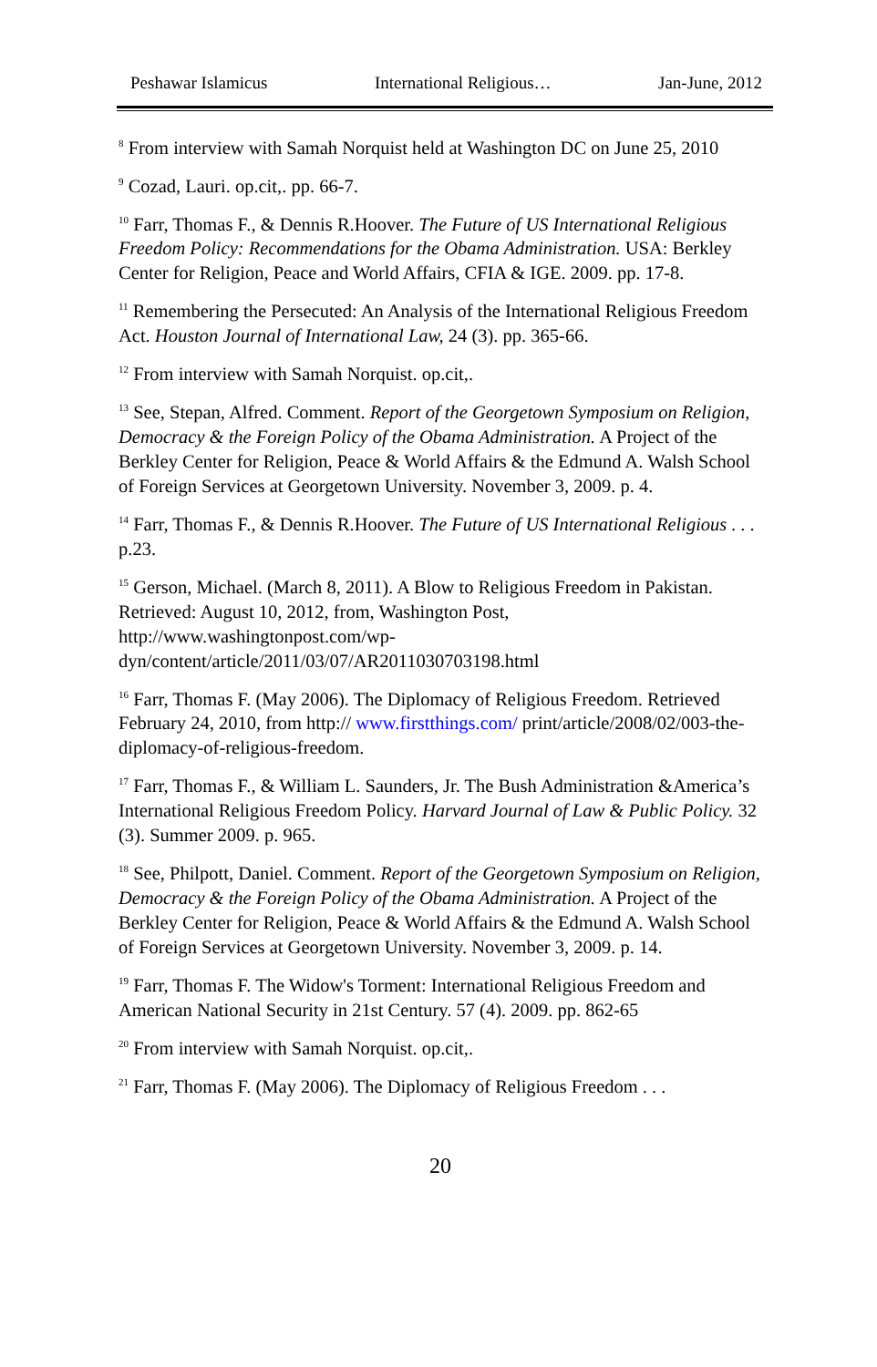Peshawar Islamicus International Religious… Jan-June, 2012
<sup>8</sup> From interview with Samah Norquist held at Washington DC on June 25, 2010
<sup>9</sup> Cozad, Lauri. op.cit,. pp. 66-7.
<sup>10</sup> Farr, Thomas F., & Dennis R.Hoover. The Future of US International Religious Freedom Policy: Recommendations for the Obama Administration. USA: Berkley Center for Religion, Peace and World Affairs, CFIA & IGE. 2009. pp. 17-8.
<sup>11</sup> Remembering the Persecuted: An Analysis of the International Religious Freedom Act. Houston Journal of International Law, 24 (3). pp. 365-66.
<sup>12</sup> From interview with Samah Norquist. op.cit,.
<sup>13</sup> See, Stepan, Alfred. Comment. Report of the Georgetown Symposium on Religion, Democracy & the Foreign Policy of the Obama Administration. A Project of the Berkley Center for Religion, Peace & World Affairs & the Edmund A. Walsh School of Foreign Services at Georgetown University. November 3, 2009. p. 4.
<sup>14</sup> Farr, Thomas F., & Dennis R.Hoover. The Future of US International Religious . . . p.23.
<sup>15</sup> Gerson, Michael. (March 8, 2011). A Blow to Religious Freedom in Pakistan. Retrieved: August 10, 2012, from, Washington Post, http://www.washingtonpost.com/wp-dyn/content/article/2011/03/07/AR2011030703198.html
<sup>16</sup> Farr, Thomas F. (May 2006). The Diplomacy of Religious Freedom. Retrieved February 24, 2010, from http:// www.firstthings.com/ print/article/2008/02/003-the-diplomacy-of-religious-freedom.
<sup>17</sup> Farr, Thomas F., & William L. Saunders, Jr. The Bush Administration &America’s International Religious Freedom Policy. Harvard Journal of Law & Public Policy. 32 (3). Summer 2009. p. 965.
<sup>18</sup> See, Philpott, Daniel. Comment. Report of the Georgetown Symposium on Religion, Democracy & the Foreign Policy of the Obama Administration. A Project of the Berkley Center for Religion, Peace & World Affairs & the Edmund A. Walsh School of Foreign Services at Georgetown University. November 3, 2009. p. 14.
<sup>19</sup> Farr, Thomas F. The Widow's Torment: International Religious Freedom and American National Security in 21st Century. 57 (4). 2009. pp. 862-65
<sup>20</sup> From interview with Samah Norquist. op.cit,.
<sup>21</sup> Farr, Thomas F. (May 2006). The Diplomacy of Religious Freedom . . .
20